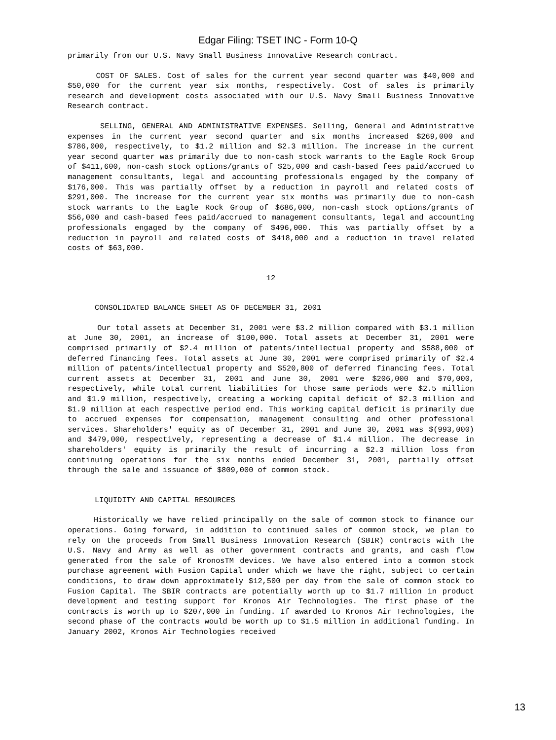Edgar Filing: TSET INC - Form 10-Q
primarily from our U.S. Navy Small Business Innovative Research contract.
COST OF SALES. Cost of sales for the current year second quarter was $40,000 and $50,000 for the current year six months, respectively. Cost of sales is primarily research and development costs associated with our U.S. Navy Small Business Innovative Research contract.
SELLING, GENERAL AND ADMINISTRATIVE EXPENSES. Selling, General and Administrative expenses in the current year second quarter and six months increased $269,000 and $786,000, respectively, to $1.2 million and $2.3 million. The increase in the current year second quarter was primarily due to non-cash stock warrants to the Eagle Rock Group of $411,600, non-cash stock options/grants of $25,000 and cash-based fees paid/accrued to management consultants, legal and accounting professionals engaged by the company of $176,000. This was partially offset by a reduction in payroll and related costs of $291,000. The increase for the current year six months was primarily due to non-cash stock warrants to the Eagle Rock Group of $686,000, non-cash stock options/grants of $56,000 and cash-based fees paid/accrued to management consultants, legal and accounting professionals engaged by the company of $496,000. This was partially offset by a reduction in payroll and related costs of $418,000 and a reduction in travel related costs of $63,000.
12
CONSOLIDATED BALANCE SHEET AS OF DECEMBER 31, 2001
Our total assets at December 31, 2001 were $3.2 million compared with $3.1 million at June 30, 2001, an increase of $100,000. Total assets at December 31, 2001 were comprised primarily of $2.4 million of patents/intellectual property and $588,000 of deferred financing fees. Total assets at June 30, 2001 were comprised primarily of $2.4 million of patents/intellectual property and $520,800 of deferred financing fees. Total current assets at December 31, 2001 and June 30, 2001 were $206,000 and $70,000, respectively, while total current liabilities for those same periods were $2.5 million and $1.9 million, respectively, creating a working capital deficit of $2.3 million and $1.9 million at each respective period end. This working capital deficit is primarily due to accrued expenses for compensation, management consulting and other professional services. Shareholders' equity as of December 31, 2001 and June 30, 2001 was $(993,000) and $479,000, respectively, representing a decrease of $1.4 million. The decrease in shareholders' equity is primarily the result of incurring a $2.3 million loss from continuing operations for the six months ended December 31, 2001, partially offset through the sale and issuance of $809,000 of common stock.
LIQUIDITY AND CAPITAL RESOURCES
Historically we have relied principally on the sale of common stock to finance our operations. Going forward, in addition to continued sales of common stock, we plan to rely on the proceeds from Small Business Innovation Research (SBIR) contracts with the U.S. Navy and Army as well as other government contracts and grants, and cash flow generated from the sale of KronosTM devices. We have also entered into a common stock purchase agreement with Fusion Capital under which we have the right, subject to certain conditions, to draw down approximately $12,500 per day from the sale of common stock to Fusion Capital. The SBIR contracts are potentially worth up to $1.7 million in product development and testing support for Kronos Air Technologies. The first phase of the contracts is worth up to $207,000 in funding. If awarded to Kronos Air Technologies, the second phase of the contracts would be worth up to $1.5 million in additional funding. In January 2002, Kronos Air Technologies received
13